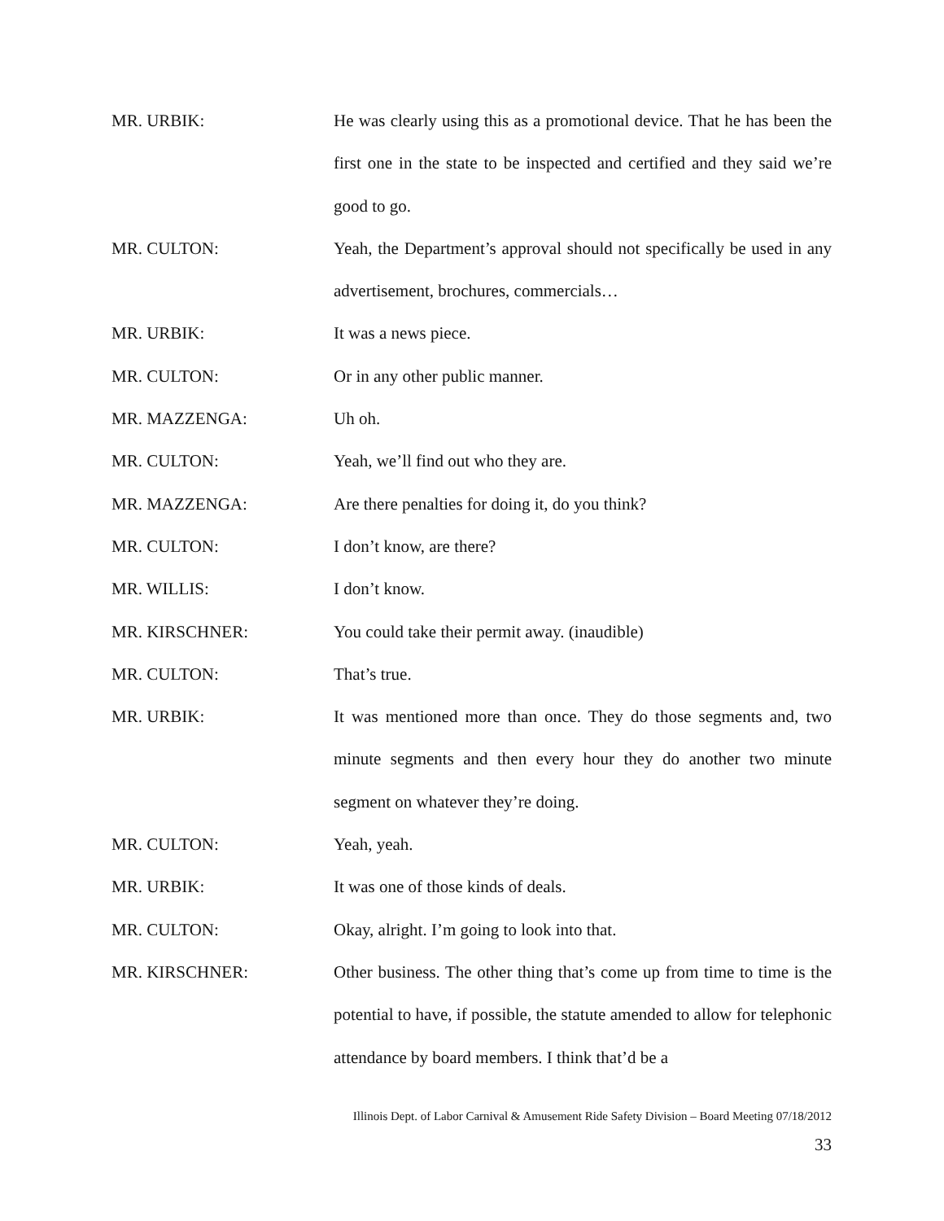MR. URBIK: He was clearly using this as a promotional device. That he has been the first one in the state to be inspected and certified and they said we’re good to go.
MR. CULTON: Yeah, the Department’s approval should not specifically be used in any advertisement, brochures, commercials…
MR. URBIK: It was a news piece.
MR. CULTON: Or in any other public manner.
MR. MAZZENGA: Uh oh.
MR. CULTON: Yeah, we’ll find out who they are.
MR. MAZZENGA: Are there penalties for doing it, do you think?
MR. CULTON: I don’t know, are there?
MR. WILLIS: I don’t know.
MR. KIRSCHNER: You could take their permit away. (inaudible)
MR. CULTON: That’s true.
MR. URBIK: It was mentioned more than once. They do those segments and, two minute segments and then every hour they do another two minute segment on whatever they’re doing.
MR. CULTON: Yeah, yeah.
MR. URBIK: It was one of those kinds of deals.
MR. CULTON: Okay, alright. I’m going to look into that.
MR. KIRSCHNER: Other business. The other thing that’s come up from time to time is the potential to have, if possible, the statute amended to allow for telephonic attendance by board members. I think that’d be a
Illinois Dept. of Labor Carnival & Amusement Ride Safety Division – Board Meeting 07/18/2012
33